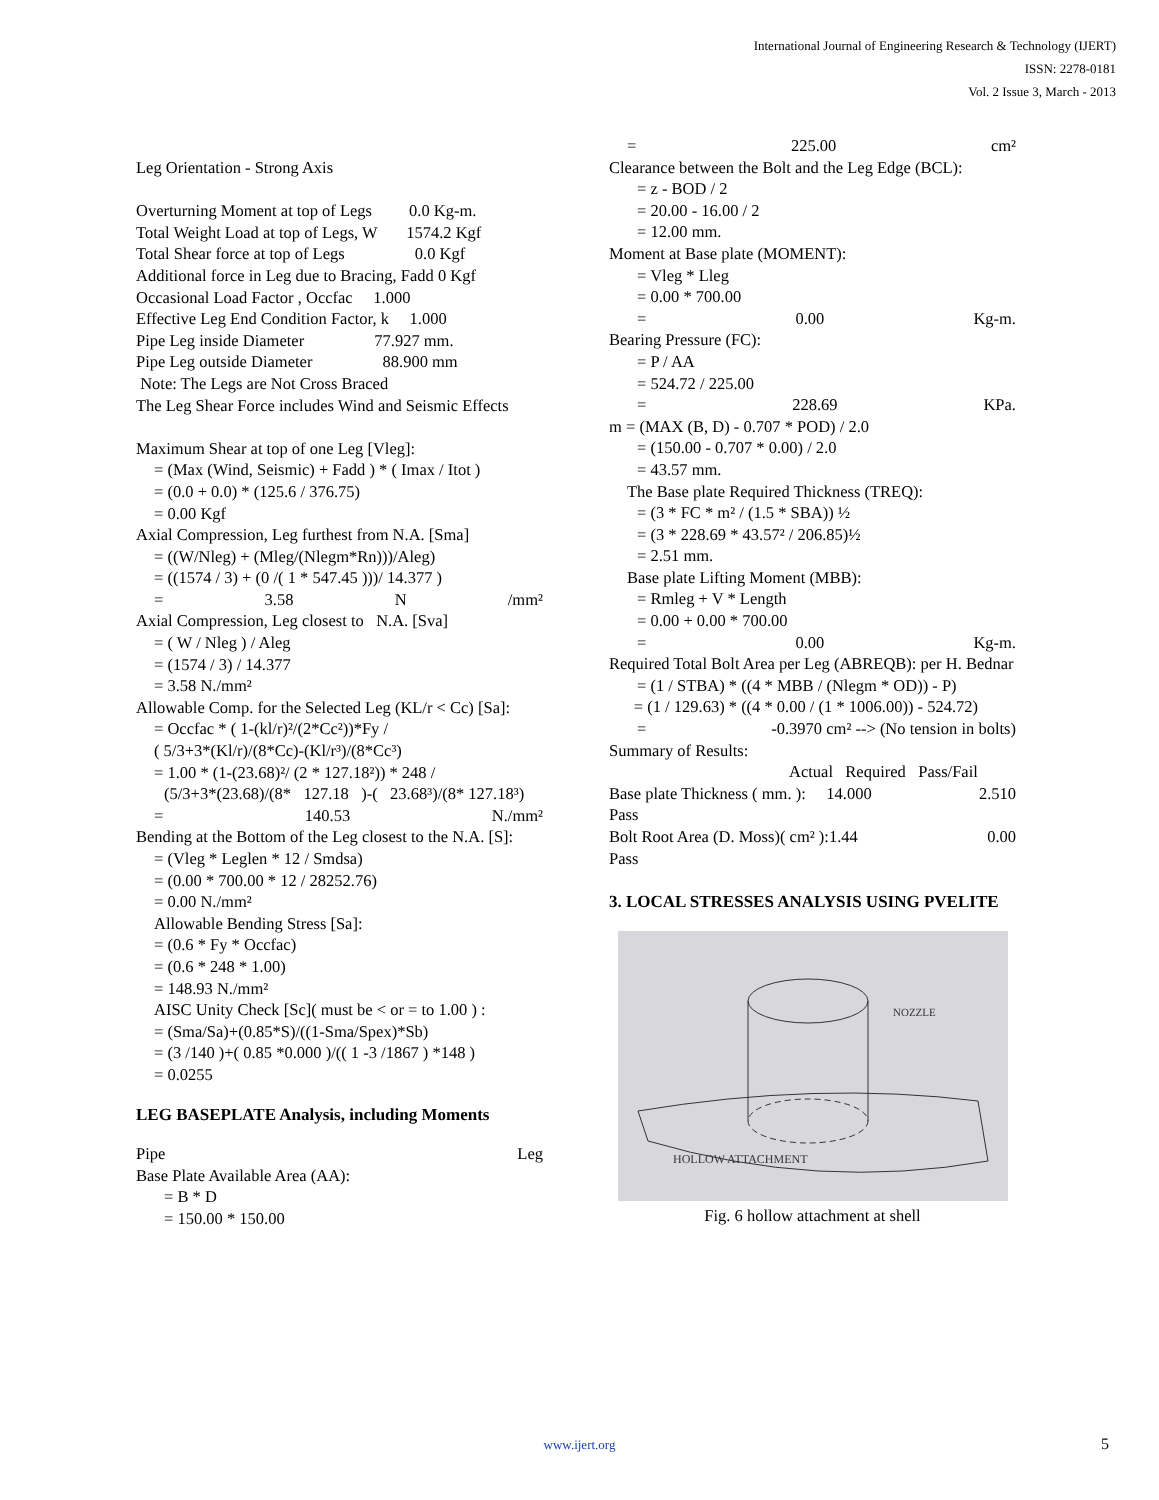International Journal of Engineering Research & Technology (IJERT)
ISSN: 2278-0181
Vol. 2 Issue 3, March - 2013
Leg Orientation - Strong Axis
Overturning Moment at top of Legs 0.0 Kg-m.
Total Weight Load at top of Legs, W 1574.2 Kgf
Total Shear force at top of Legs 0.0 Kgf
Additional force in Leg due to Bracing, Fadd 0 Kgf
Occasional Load Factor , Occfac 1.000
Effective Leg End Condition Factor, k 1.000
Pipe Leg inside Diameter 77.927 mm.
Pipe Leg outside Diameter 88.900 mm
Note: The Legs are Not Cross Braced
The Leg Shear Force includes Wind and Seismic Effects
Maximum Shear at top of one Leg [Vleg]:
= (Max (Wind, Seismic) + Fadd ) * ( Imax / Itot )
= (0.0 + 0.0) * (125.6 / 376.75)
= 0.00 Kgf
Axial Compression, Leg furthest from N.A. [Sma]
= ((W/Nleg) + (Mleg/(Nlegm*Rn)))/Aleg)
= ((1574 / 3) + (0 /( 1 * 547.45 )))/ 14.377 )
= 3.58 N /mm²
Axial Compression, Leg closest to N.A. [Sva]
= ( W / Nleg ) / Aleg
= (1574 / 3) / 14.377
= 3.58 N./mm²
Allowable Comp. for the Selected Leg (KL/r < Cc) [Sa]:
= Occfac * ( 1-(kl/r)²/(2*Cc²))*Fy /
( 5/3+3*(Kl/r)/(8*Cc)-(Kl/r³)/(8*Cc³)
= 1.00 * (1-(23.68)²/ (2 * 127.18²)) * 248 /
(5/3+3*(23.68)/(8* 127.18 )-( 23.68³)/(8* 127.18³)
= 140.53 N./mm²
Bending at the Bottom of the Leg closest to the N.A. [S]:
= (Vleg * Leglen * 12 / Smdsa)
= (0.00 * 700.00 * 12 / 28252.76)
= 0.00 N./mm²
Allowable Bending Stress [Sa]:
= (0.6 * Fy * Occfac)
= (0.6 * 248 * 1.00)
= 148.93 N./mm²
AISC Unity Check [Sc]( must be < or = to 1.00 ) :
= (Sma/Sa)+(0.85*S)/((1-Sma/Spex)*Sb)
= (3 /140 )+( 0.85 *0.000 )/(( 1 -3 /1867 ) *148 )
= 0.0255
LEG BASEPLATE Analysis, including Moments
Pipe Leg
Base Plate Available Area (AA):
= B * D
= 150.00 * 150.00
= 225.00 cm²
Clearance between the Bolt and the Leg Edge (BCL):
= z - BOD / 2
= 20.00 - 16.00 / 2
= 12.00 mm.
Moment at Base plate (MOMENT):
= Vleg * Lleg
= 0.00 * 700.00
= 0.00 Kg-m.
Bearing Pressure (FC):
= P / AA
= 524.72 / 225.00
= 228.69 KPa.
m = (MAX (B, D) - 0.707 * POD) / 2.0
= (150.00 - 0.707 * 0.00) / 2.0
= 43.57 mm.
The Base plate Required Thickness (TREQ):
= (3 * FC * m² / (1.5 * SBA)) ½
= (3 * 228.69 * 43.57² / 206.85)½
= 2.51 mm.
Base plate Lifting Moment (MBB):
= Rmleg + V * Length
= 0.00 + 0.00 * 700.00
= 0.00 Kg-m.
Required Total Bolt Area per Leg (ABREQB): per H. Bednar
= (1 / STBA) * ((4 * MBB / (Nlegm * OD)) - P)
= (1 / 129.63) * ((4 * 0.00 / (1 * 1006.00)) - 524.72)
= -0.3970 cm² --> (No tension in bolts)
Summary of Results:
Actual Required Pass/Fail
Base plate Thickness ( mm. ): 14.000 2.510
Pass
Bolt Root Area (D. Moss)( cm² ):1.44 0.00
Pass
3. LOCAL STRESSES ANALYSIS USING PVELITE
HOLLOW ATTACHMENT
NOZZLE
Fig. 6 hollow attachment at shell
www.ijert.org 5